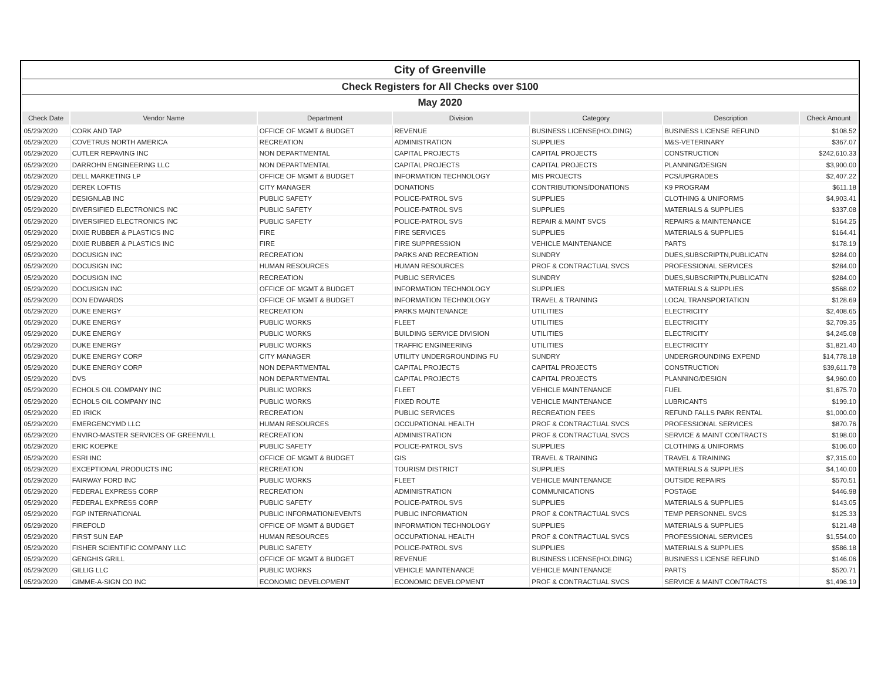| City of Greenville | | | | | | |
| Check Registers for All Checks over $100 | | | | | | |
| May 2020 | | | | | | |
| Check Date | Vendor Name | Department | Division | Category | Description | Check Amount |
| 05/29/2020 | CORK AND TAP | OFFICE OF MGMT & BUDGET | REVENUE | BUSINESS LICENSE(HOLDING) | BUSINESS LICENSE REFUND | $108.52 |
| 05/29/2020 | COVETRUS NORTH AMERICA | RECREATION | ADMINISTRATION | SUPPLIES | M&S-VETERINARY | $367.07 |
| 05/29/2020 | CUTLER REPAVING INC | NON DEPARTMENTAL | CAPITAL PROJECTS | CAPITAL PROJECTS | CONSTRUCTION | $242,610.33 |
| 05/29/2020 | DARROHN ENGINEERING LLC | NON DEPARTMENTAL | CAPITAL PROJECTS | CAPITAL PROJECTS | PLANNING/DESIGN | $3,900.00 |
| 05/29/2020 | DELL MARKETING LP | OFFICE OF MGMT & BUDGET | INFORMATION TECHNOLOGY | MIS PROJECTS | PCS/UPGRADES | $2,407.22 |
| 05/29/2020 | DEREK LOFTIS | CITY MANAGER | DONATIONS | CONTRIBUTIONS/DONATIONS | K9 PROGRAM | $611.18 |
| 05/29/2020 | DESIGNLAB INC | PUBLIC SAFETY | POLICE-PATROL SVS | SUPPLIES | CLOTHING & UNIFORMS | $4,903.41 |
| 05/29/2020 | DIVERSIFIED ELECTRONICS INC | PUBLIC SAFETY | POLICE-PATROL SVS | SUPPLIES | MATERIALS & SUPPLIES | $337.08 |
| 05/29/2020 | DIVERSIFIED ELECTRONICS INC | PUBLIC SAFETY | POLICE-PATROL SVS | REPAIR & MAINT SVCS | REPAIRS & MAINTENANCE | $164.25 |
| 05/29/2020 | DIXIE RUBBER & PLASTICS INC | FIRE | FIRE SERVICES | SUPPLIES | MATERIALS & SUPPLIES | $164.41 |
| 05/29/2020 | DIXIE RUBBER & PLASTICS INC | FIRE | FIRE SUPPRESSION | VEHICLE MAINTENANCE | PARTS | $178.19 |
| 05/29/2020 | DOCUSIGN INC | RECREATION | PARKS AND RECREATION | SUNDRY | DUES,SUBSCRIPTN,PUBLICATN | $284.00 |
| 05/29/2020 | DOCUSIGN INC | HUMAN RESOURCES | HUMAN RESOURCES | PROF & CONTRACTUAL SVCS | PROFESSIONAL SERVICES | $284.00 |
| 05/29/2020 | DOCUSIGN INC | RECREATION | PUBLIC SERVICES | SUNDRY | DUES,SUBSCRIPTN,PUBLICATN | $284.00 |
| 05/29/2020 | DOCUSIGN INC | OFFICE OF MGMT & BUDGET | INFORMATION TECHNOLOGY | SUPPLIES | MATERIALS & SUPPLIES | $568.02 |
| 05/29/2020 | DON EDWARDS | OFFICE OF MGMT & BUDGET | INFORMATION TECHNOLOGY | TRAVEL & TRAINING | LOCAL TRANSPORTATION | $128.69 |
| 05/29/2020 | DUKE ENERGY | RECREATION | PARKS MAINTENANCE | UTILITIES | ELECTRICITY | $2,408.65 |
| 05/29/2020 | DUKE ENERGY | PUBLIC WORKS | FLEET | UTILITIES | ELECTRICITY | $2,709.35 |
| 05/29/2020 | DUKE ENERGY | PUBLIC WORKS | BUILDING SERVICE DIVISION | UTILITIES | ELECTRICITY | $4,245.08 |
| 05/29/2020 | DUKE ENERGY | PUBLIC WORKS | TRAFFIC ENGINEERING | UTILITIES | ELECTRICITY | $1,821.40 |
| 05/29/2020 | DUKE ENERGY CORP | CITY MANAGER | UTILITY UNDERGROUNDING FU | SUNDRY | UNDERGROUNDING EXPEND | $14,778.18 |
| 05/29/2020 | DUKE ENERGY CORP | NON DEPARTMENTAL | CAPITAL PROJECTS | CAPITAL PROJECTS | CONSTRUCTION | $39,611.78 |
| 05/29/2020 | DVS | NON DEPARTMENTAL | CAPITAL PROJECTS | CAPITAL PROJECTS | PLANNING/DESIGN | $4,960.00 |
| 05/29/2020 | ECHOLS OIL COMPANY INC | PUBLIC WORKS | FLEET | VEHICLE MAINTENANCE | FUEL | $1,675.70 |
| 05/29/2020 | ECHOLS OIL COMPANY INC | PUBLIC WORKS | FIXED ROUTE | VEHICLE MAINTENANCE | LUBRICANTS | $199.10 |
| 05/29/2020 | ED IRICK | RECREATION | PUBLIC SERVICES | RECREATION FEES | REFUND FALLS PARK RENTAL | $1,000.00 |
| 05/29/2020 | EMERGENCYMD LLC | HUMAN RESOURCES | OCCUPATIONAL HEALTH | PROF & CONTRACTUAL SVCS | PROFESSIONAL SERVICES | $870.76 |
| 05/29/2020 | ENVIRO-MASTER SERVICES OF GREENVILL | RECREATION | ADMINISTRATION | PROF & CONTRACTUAL SVCS | SERVICE & MAINT CONTRACTS | $198.00 |
| 05/29/2020 | ERIC KOEPKE | PUBLIC SAFETY | POLICE-PATROL SVS | SUPPLIES | CLOTHING & UNIFORMS | $106.00 |
| 05/29/2020 | ESRI INC | OFFICE OF MGMT & BUDGET | GIS | TRAVEL & TRAINING | TRAVEL & TRAINING | $7,315.00 |
| 05/29/2020 | EXCEPTIONAL PRODUCTS INC | RECREATION | TOURISM DISTRICT | SUPPLIES | MATERIALS & SUPPLIES | $4,140.00 |
| 05/29/2020 | FAIRWAY FORD INC | PUBLIC WORKS | FLEET | VEHICLE MAINTENANCE | OUTSIDE REPAIRS | $570.51 |
| 05/29/2020 | FEDERAL EXPRESS CORP | RECREATION | ADMINISTRATION | COMMUNICATIONS | POSTAGE | $446.98 |
| 05/29/2020 | FEDERAL EXPRESS CORP | PUBLIC SAFETY | POLICE-PATROL SVS | SUPPLIES | MATERIALS & SUPPLIES | $143.05 |
| 05/29/2020 | FGP INTERNATIONAL | PUBLIC INFORMATION/EVENTS | PUBLIC INFORMATION | PROF & CONTRACTUAL SVCS | TEMP PERSONNEL SVCS | $125.33 |
| 05/29/2020 | FIREFOLD | OFFICE OF MGMT & BUDGET | INFORMATION TECHNOLOGY | SUPPLIES | MATERIALS & SUPPLIES | $121.48 |
| 05/29/2020 | FIRST SUN EAP | HUMAN RESOURCES | OCCUPATIONAL HEALTH | PROF & CONTRACTUAL SVCS | PROFESSIONAL SERVICES | $1,554.00 |
| 05/29/2020 | FISHER SCIENTIFIC COMPANY LLC | PUBLIC SAFETY | POLICE-PATROL SVS | SUPPLIES | MATERIALS & SUPPLIES | $586.18 |
| 05/29/2020 | GENGHIS GRILL | OFFICE OF MGMT & BUDGET | REVENUE | BUSINESS LICENSE(HOLDING) | BUSINESS LICENSE REFUND | $146.06 |
| 05/29/2020 | GILLIG LLC | PUBLIC WORKS | VEHICLE MAINTENANCE | VEHICLE MAINTENANCE | PARTS | $520.71 |
| 05/29/2020 | GIMME-A-SIGN CO INC | ECONOMIC DEVELOPMENT | ECONOMIC DEVELOPMENT | PROF & CONTRACTUAL SVCS | SERVICE & MAINT CONTRACTS | $1,496.19 |